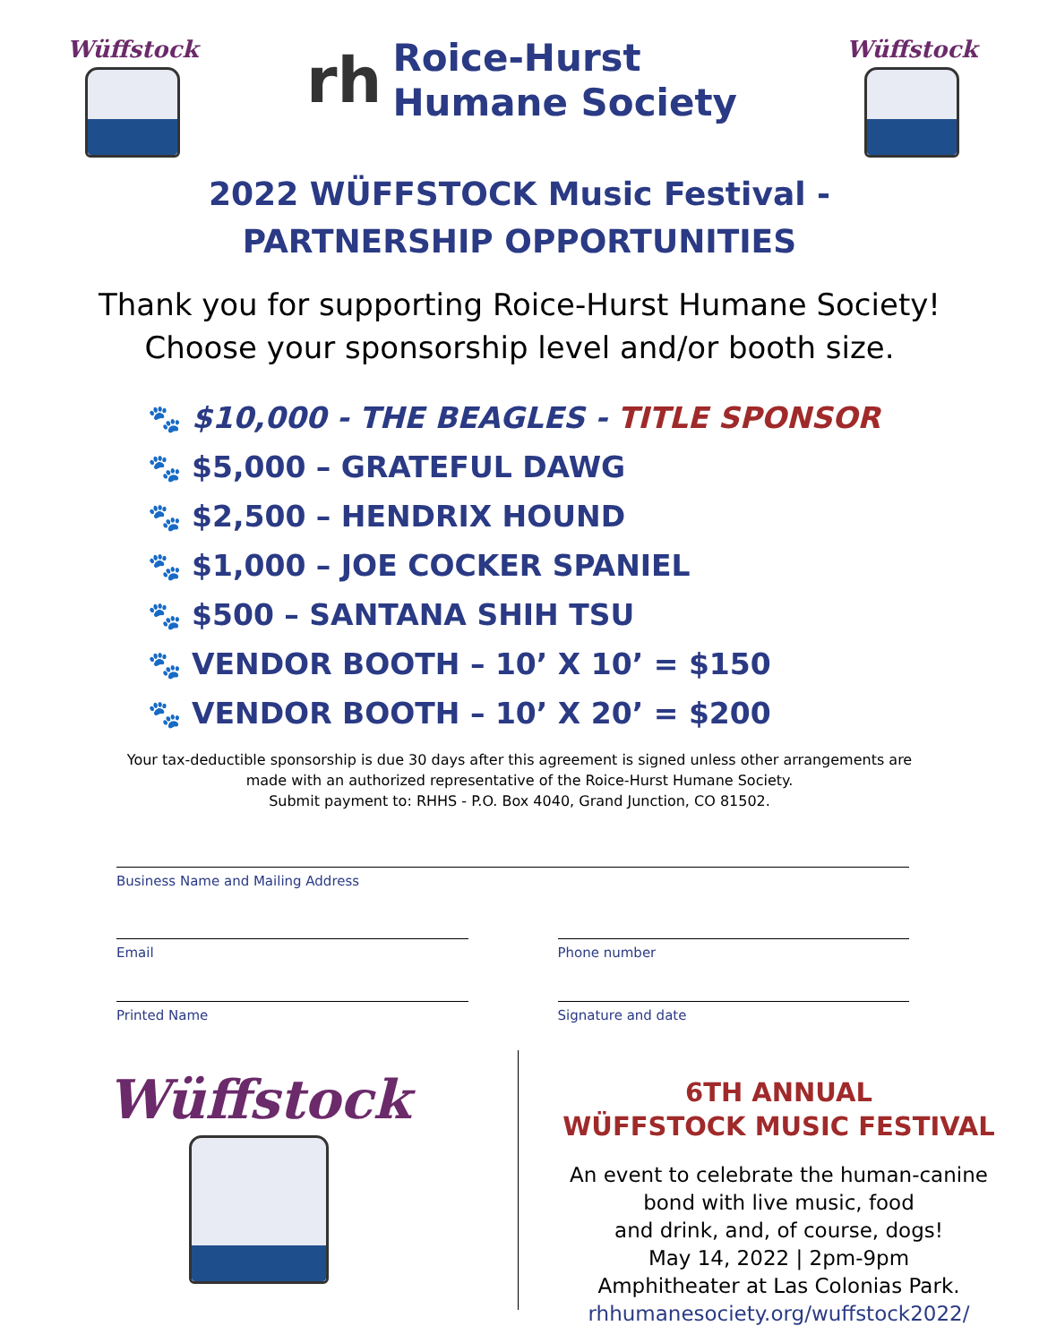Wüffstock
rh
Roice-Hurst
Humane Society
Wüffstock
2022 WÜFFSTOCK Music Festival -
PARTNERSHIP OPPORTUNITIES
Thank you for supporting Roice-Hurst Humane Society!
Choose your sponsorship level and/or booth size.
🐾 $10,000 - THE BEAGLES - TITLE SPONSOR
🐾 $5,000 – GRATEFUL DAWG
🐾 $2,500 – HENDRIX HOUND
🐾 $1,000 – JOE COCKER SPANIEL
🐾 $500 – SANTANA SHIH TSU
🐾 VENDOR BOOTH – 10’ X 10’ = $150
🐾 VENDOR BOOTH – 10’ X 20’ = $200
Your tax-deductible sponsorship is due 30 days after this agreement is signed unless other arrangements are
made with an authorized representative of the Roice-Hurst Humane Society.
Submit payment to: RHHS - P.O. Box 4040, Grand Junction, CO 81502.
Business Name and Mailing Address
Email Phone number
Printed Name Signature and date
Wüffstock
6TH ANNUAL
WÜFFSTOCK MUSIC FESTIVAL
An event to celebrate the human-canine
bond with live music, food
and drink, and, of course, dogs!
May 14, 2022 | 2pm-9pm
Amphitheater at Las Colonias Park.
rhhumanesociety.org/wuffstock2022/